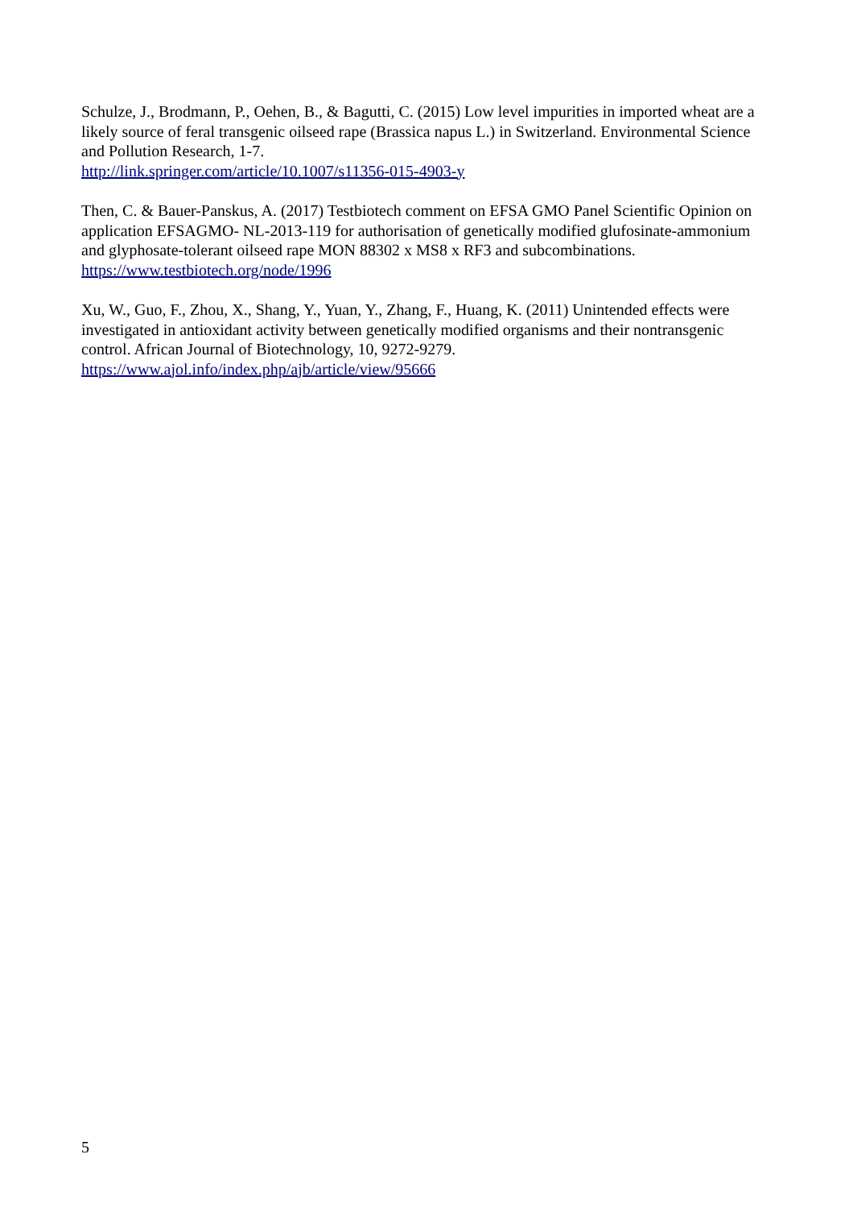Schulze, J., Brodmann, P., Oehen, B., & Bagutti, C. (2015) Low level impurities in imported wheat are a likely source of feral transgenic oilseed rape (Brassica napus L.) in Switzerland. Environmental Science and Pollution Research, 1-7.
http://link.springer.com/article/10.1007/s11356-015-4903-y
Then, C. & Bauer-Panskus, A. (2017) Testbiotech comment on EFSA GMO Panel Scientific Opinion on application EFSAGMO- NL-2013-119 for authorisation of genetically modified glufosinate-ammonium and glyphosate-tolerant oilseed rape MON 88302 x MS8 x RF3 and subcombinations. https://www.testbiotech.org/node/1996
Xu, W., Guo, F., Zhou, X., Shang, Y., Yuan, Y., Zhang, F., Huang, K. (2011) Unintended effects were investigated in antioxidant activity between genetically modified organisms and their nontransgenic control. African Journal of Biotechnology, 10, 9272-9279.
https://www.ajol.info/index.php/ajb/article/view/95666
5